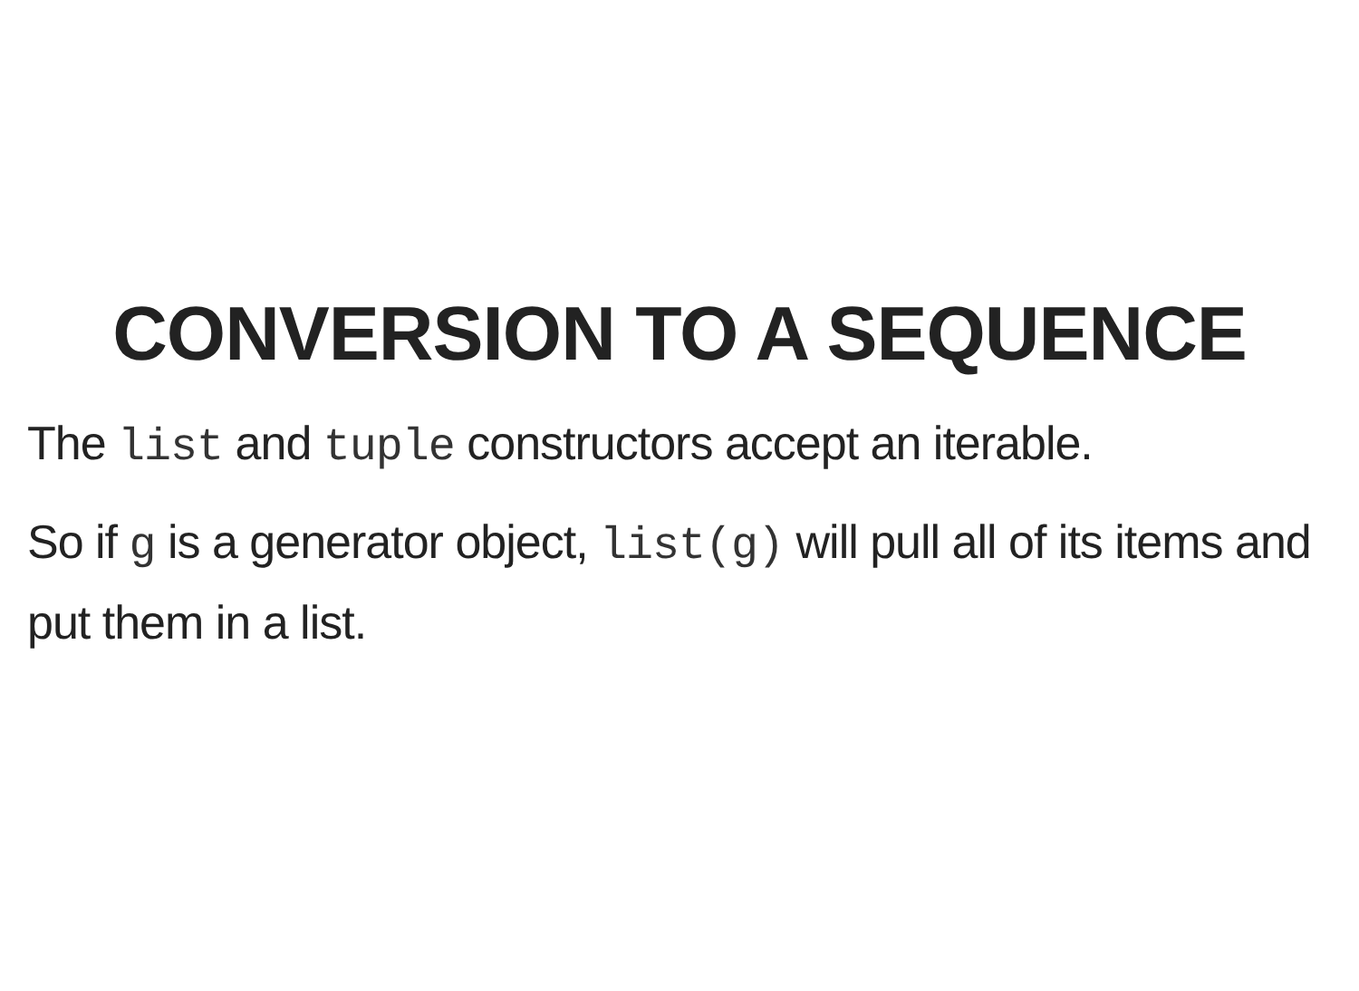CONVERSION TO A SEQUENCE
The list and tuple constructors accept an iterable.
So if g is a generator object, list(g) will pull all of its items and put them in a list.